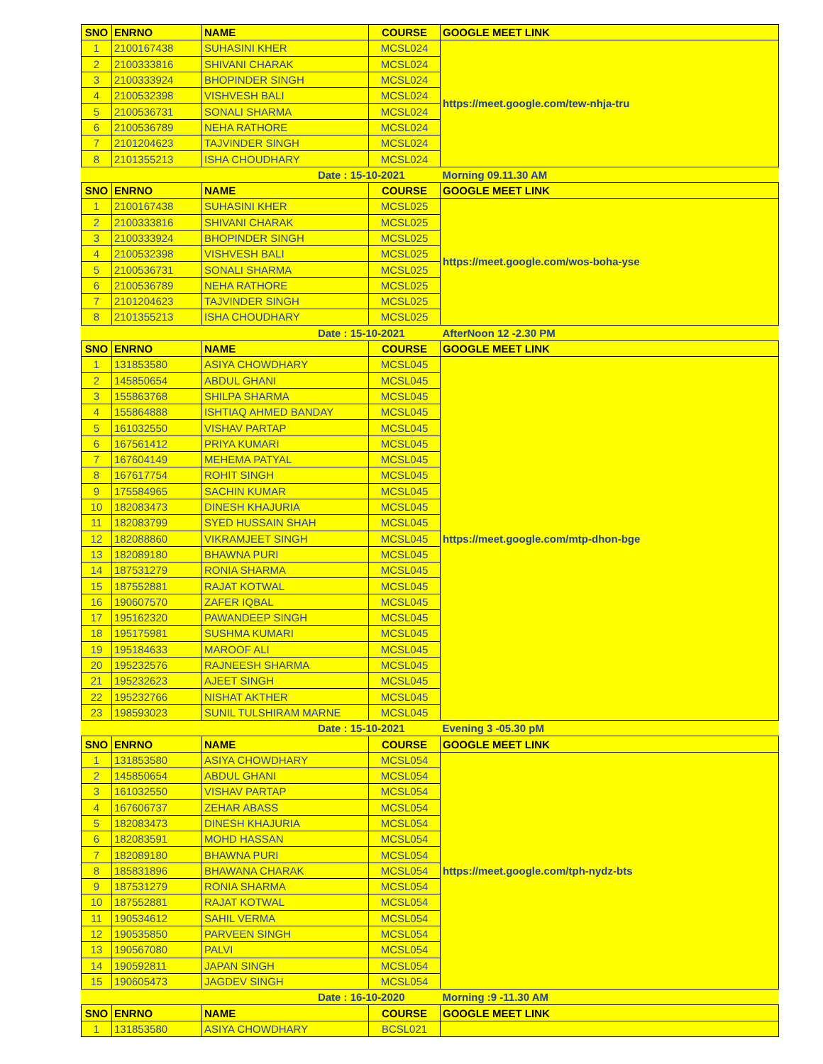| SNO | ENRNO | NAME | COURSE | GOOGLE MEET LINK |
| --- | --- | --- | --- | --- |
| 1 | 2100167438 | SUHASINI KHER | MCSL024 | https://meet.google.com/tew-nhja-tru |
| 2 | 2100333816 | SHIVANI CHARAK | MCSL024 | |
| 3 | 2100333924 | BHOPINDER SINGH | MCSL024 | |
| 4 | 2100532398 | VISHVESH BALI | MCSL024 | |
| 5 | 2100536731 | SONALI SHARMA | MCSL024 | |
| 6 | 2100536789 | NEHA RATHORE | MCSL024 | |
| 7 | 2101204623 | TAJVINDER SINGH | MCSL024 | |
| 8 | 2101355213 | ISHA CHOUDHARY | MCSL024 | |
| Date : 15-10-2021 | | | | Morning 09.11.30 AM |
| SNO | ENRNO | NAME | COURSE | GOOGLE MEET LINK |
| 1 | 2100167438 | SUHASINI KHER | MCSL025 | https://meet.google.com/wos-boha-yse |
| 2 | 2100333816 | SHIVANI CHARAK | MCSL025 | |
| 3 | 2100333924 | BHOPINDER SINGH | MCSL025 | |
| 4 | 2100532398 | VISHVESH BALI | MCSL025 | |
| 5 | 2100536731 | SONALI SHARMA | MCSL025 | |
| 6 | 2100536789 | NEHA RATHORE | MCSL025 | |
| 7 | 2101204623 | TAJVINDER SINGH | MCSL025 | |
| 8 | 2101355213 | ISHA CHOUDHARY | MCSL025 | |
| Date : 15-10-2021 | | | | AfterNoon 12 -2.30 PM |
| SNO | ENRNO | NAME | COURSE | GOOGLE MEET LINK |
| 1 | 131853580 | ASIYA CHOWDHARY | MCSL045 | https://meet.google.com/mtp-dhon-bge |
| 2 | 145850654 | ABDUL GHANI | MCSL045 | |
| 3 | 155863768 | SHILPA SHARMA | MCSL045 | |
| 4 | 155864888 | ISHTIAQ AHMED BANDAY | MCSL045 | |
| 5 | 161032550 | VISHAV PARTAP | MCSL045 | |
| 6 | 167561412 | PRIYA KUMARI | MCSL045 | |
| 7 | 167604149 | MEHEMA PATYAL | MCSL045 | |
| 8 | 167617754 | ROHIT SINGH | MCSL045 | |
| 9 | 175584965 | SACHIN KUMAR | MCSL045 | |
| 10 | 182083473 | DINESH KHAJURIA | MCSL045 | |
| 11 | 182083799 | SYED HUSSAIN SHAH | MCSL045 | |
| 12 | 182088860 | VIKRAMJEET SINGH | MCSL045 | |
| 13 | 182089180 | BHAWNA PURI | MCSL045 | |
| 14 | 187531279 | RONIA SHARMA | MCSL045 | |
| 15 | 187552881 | RAJAT KOTWAL | MCSL045 | |
| 16 | 190607570 | ZAFER IQBAL | MCSL045 | |
| 17 | 195162320 | PAWANDEEP SINGH | MCSL045 | |
| 18 | 195175981 | SUSHMA KUMARI | MCSL045 | |
| 19 | 195184633 | MAROOF ALI | MCSL045 | |
| 20 | 195232576 | RAJNEESH SHARMA | MCSL045 | |
| 21 | 195232623 | AJEET SINGH | MCSL045 | |
| 22 | 195232766 | NISHAT AKTHER | MCSL045 | |
| 23 | 198593023 | SUNIL TULSHIRAM MARNE | MCSL045 | |
| Date : 15-10-2021 | | | | Evening 3 -05.30 pM |
| SNO | ENRNO | NAME | COURSE | GOOGLE MEET LINK |
| 1 | 131853580 | ASIYA CHOWDHARY | MCSL054 | https://meet.google.com/tph-nydz-bts |
| 2 | 145850654 | ABDUL GHANI | MCSL054 | |
| 3 | 161032550 | VISHAV PARTAP | MCSL054 | |
| 4 | 167606737 | ZEHAR ABASS | MCSL054 | |
| 5 | 182083473 | DINESH KHAJURIA | MCSL054 | |
| 6 | 182083591 | MOHD HASSAN | MCSL054 | |
| 7 | 182089180 | BHAWNA PURI | MCSL054 | |
| 8 | 185831896 | BHAWANA CHARAK | MCSL054 | |
| 9 | 187531279 | RONIA SHARMA | MCSL054 | |
| 10 | 187552881 | RAJAT KOTWAL | MCSL054 | |
| 11 | 190534612 | SAHIL VERMA | MCSL054 | |
| 12 | 190535850 | PARVEEN SINGH | MCSL054 | |
| 13 | 190567080 | PALVI | MCSL054 | |
| 14 | 190592811 | JAPAN SINGH | MCSL054 | |
| 15 | 190605473 | JAGDEV SINGH | MCSL054 | |
| Date : 16-10-2020 | | | | Morning :9 -11.30 AM |
| SNO | ENRNO | NAME | COURSE | GOOGLE MEET LINK |
| 1 | 131853580 | ASIYA CHOWDHARY | BCSL021 | |